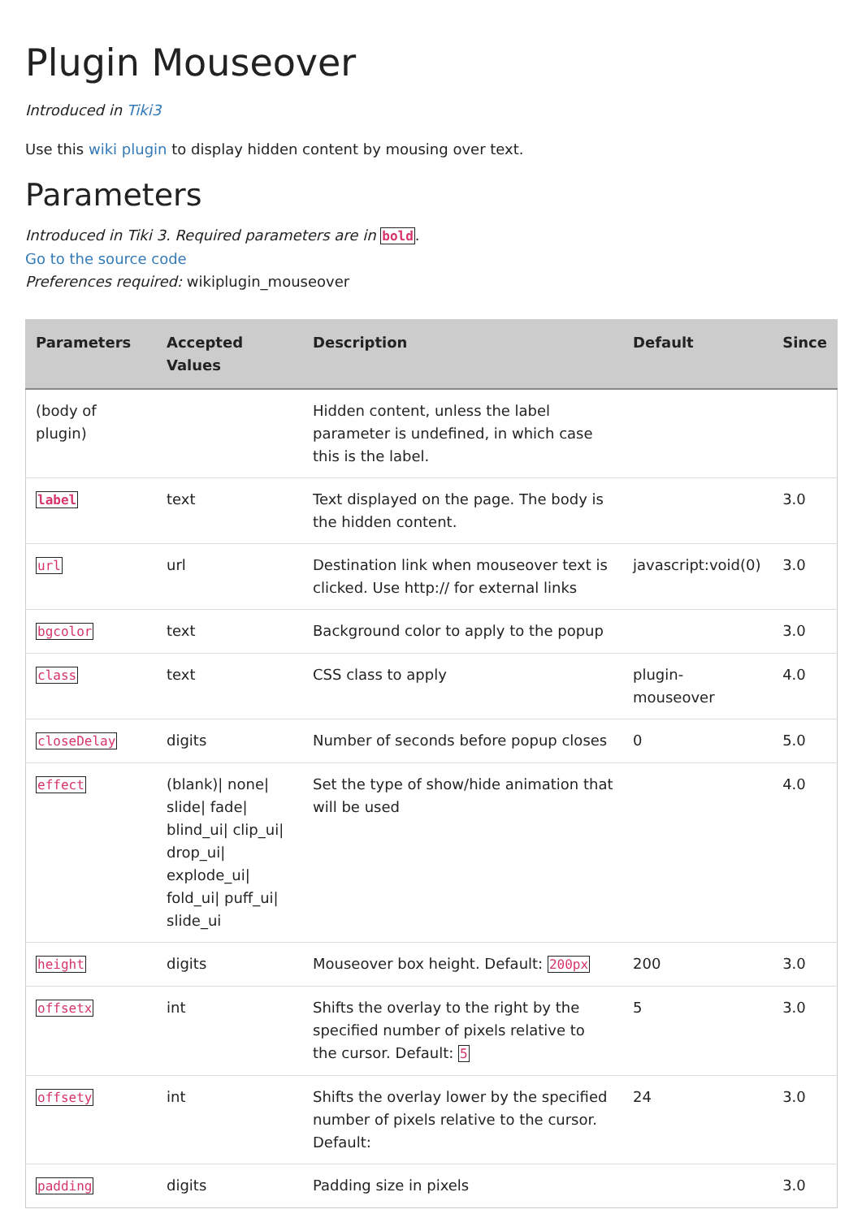Plugin Mouseover
Introduced in Tiki3
Use this wiki plugin to display hidden content by mousing over text.
Parameters
Introduced in Tiki 3. Required parameters are in bold.
Go to the source code
Preferences required: wikiplugin_mouseover
| Parameters | Accepted Values | Description | Default | Since |
| --- | --- | --- | --- | --- |
| (body of plugin) | | Hidden content, unless the label parameter is undefined, in which case this is the label. | | |
| label | text | Text displayed on the page. The body is the hidden content. | | 3.0 |
| url | url | Destination link when mouseover text is clicked. Use http:// for external links | javascript:void(0) | 3.0 |
| bgcolor | text | Background color to apply to the popup | | 3.0 |
| class | text | CSS class to apply | plugin-mouseover | 4.0 |
| closeDelay | digits | Number of seconds before popup closes | 0 | 5.0 |
| effect | (blank)/ none/ slide/ fade/ blind_ui/ clip_ui/ drop_ui/ explode_ui/ fold_ui/ puff_ui/ slide_ui | Set the type of show/hide animation that will be used | | 4.0 |
| height | digits | Mouseover box height. Default: 200px | 200 | 3.0 |
| offsetx | int | Shifts the overlay to the right by the specified number of pixels relative to the cursor. Default: 5 | 5 | 3.0 |
| offsety | int | Shifts the overlay lower by the specified number of pixels relative to the cursor. Default: | 24 | 3.0 |
| padding | digits | Padding size in pixels | | 3.0 |